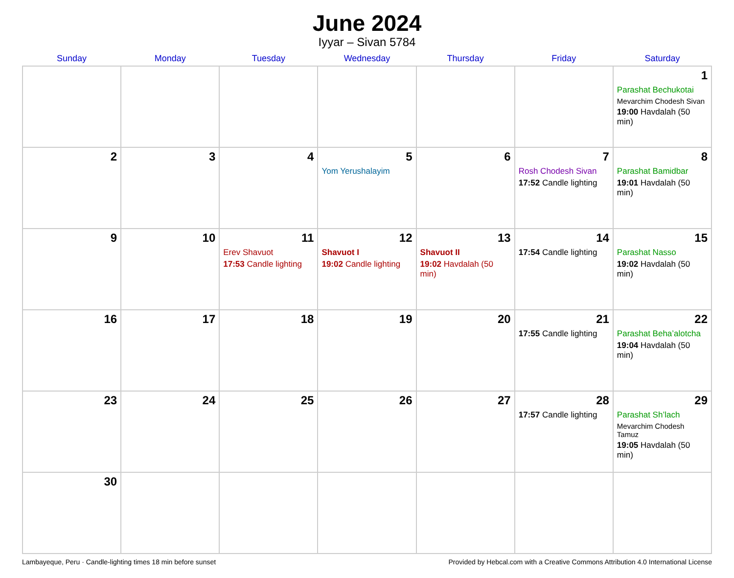June 2024
Iyyar – Sivan 5784
| Sunday | Monday | Tuesday | Wednesday | Thursday | Friday | Saturday |
| --- | --- | --- | --- | --- | --- | --- |
| | | | | | | 1 Parashat Bechukotai Mevarchim Chodesh Sivan 19:00 Havdalah (50 min) |
| 2 | 3 | 4 | 5 Yom Yerushalayim | 6 | 7 Rosh Chodesh Sivan 17:52 Candle lighting | 8 Parashat Bamidbar 19:01 Havdalah (50 min) |
| 9 | 10 | 11 Erev Shavuot 17:53 Candle lighting | 12 Shavuot I 19:02 Candle lighting | 13 Shavuot II 19:02 Havdalah (50 min) | 14 17:54 Candle lighting | 15 Parashat Nasso 19:02 Havdalah (50 min) |
| 16 | 17 | 18 | 19 | 20 | 21 17:55 Candle lighting | 22 Parashat Beha’alotcha 19:04 Havdalah (50 min) |
| 23 | 24 | 25 | 26 | 27 | 28 17:57 Candle lighting | 29 Parashat Sh’lach Mevarchim Chodesh Tamuz 19:05 Havdalah (50 min) |
| 30 | | | | | | |
Lambayeque, Peru · Candle-lighting times 18 min before sunset Provided by Hebcal.com with a Creative Commons Attribution 4.0 International License